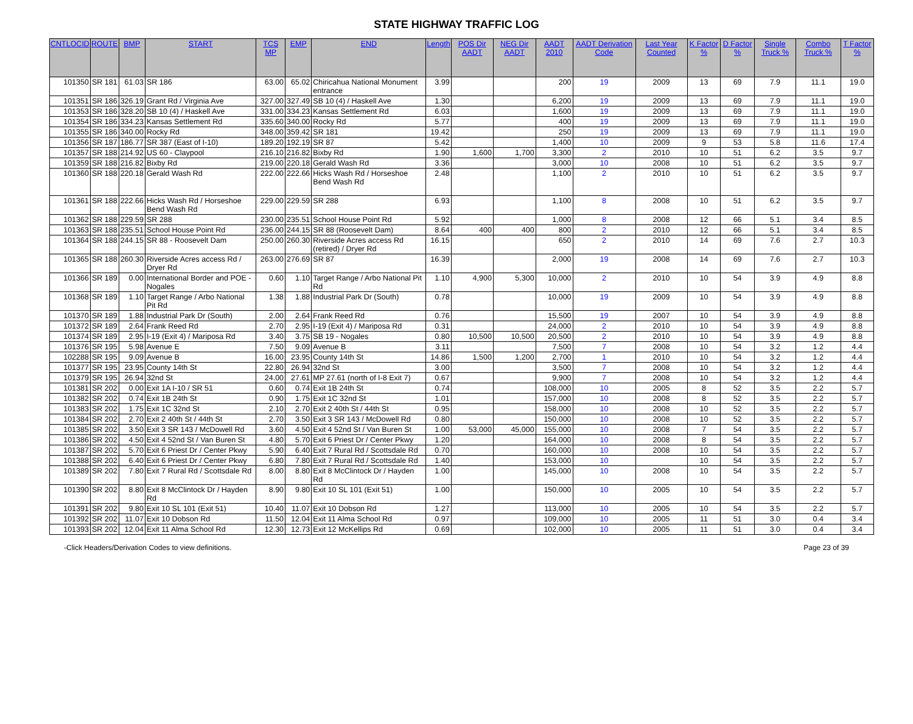STATE HIGHWAY TRAFFIC LOG
| CNTLOCID | ROUTE | BMP | START | TCS MP | EMP | END | Length | POS Dir AADT | NEG Dir AADT | AADT 2010 | AADT Derivation Code | Last Year Counted | K Factor % | D Factor % | Single Truck % | Combo Truck % | T Factor % |
| --- | --- | --- | --- | --- | --- | --- | --- | --- | --- | --- | --- | --- | --- | --- | --- | --- | --- |
| 101350 | SR 181 | 61.03 | SR 186 | 63.00 | 65.02 | Chiricahua National Monument entrance | 3.99 | | | 200 | 19 | 2009 | 13 | 69 | 7.9 | 11.1 | 19.0 |
| 101351 | SR 186 | 326.19 | Grant Rd / Virginia Ave | 327.00 | 327.49 | SB 10 (4) / Haskell Ave | 1.30 | | | 6,200 | 19 | 2009 | 13 | 69 | 7.9 | 11.1 | 19.0 |
| 101353 | SR 186 | 328.20 | SB 10 (4) / Haskell Ave | 331.00 | 334.23 | Kansas Settlement Rd | 6.03 | | | 1,600 | 19 | 2009 | 13 | 69 | 7.9 | 11.1 | 19.0 |
| 101354 | SR 186 | 334.23 | Kansas Settlement Rd | 335.60 | 340.00 | Rocky Rd | 5.77 | | | 400 | 19 | 2009 | 13 | 69 | 7.9 | 11.1 | 19.0 |
| 101355 | SR 186 | 340.00 | Rocky Rd | 348.00 | 359.42 | SR 181 | 19.42 | | | 250 | 19 | 2009 | 13 | 69 | 7.9 | 11.1 | 19.0 |
| 101356 | SR 187 | 186.77 | SR 387 (East of I-10) | 189.20 | 192.19 | SR 87 | 5.42 | | | 1,400 | 10 | 2009 | 9 | 53 | 5.8 | 11.6 | 17.4 |
| 101357 | SR 188 | 214.92 | US 60 - Claypool | 216.10 | 216.82 | Bixby Rd | 1.90 | 1,600 | 1,700 | 3,300 | 2 | 2010 | 10 | 51 | 6.2 | 3.5 | 9.7 |
| 101359 | SR 188 | 216.82 | Bixby Rd | 219.00 | 220.18 | Gerald Wash Rd | 3.36 | | | 3,000 | 10 | 2008 | 10 | 51 | 6.2 | 3.5 | 9.7 |
| 101360 | SR 188 | 220.18 | Gerald Wash Rd | 222.00 | 222.66 | Hicks Wash Rd / Horseshoe Bend Wash Rd | 2.48 | | | 1,100 | 2 | 2010 | 10 | 51 | 6.2 | 3.5 | 9.7 |
| 101361 | SR 188 | 222.66 | Hicks Wash Rd / Horseshoe Bend Wash Rd | 229.00 | 229.59 | SR 288 | 6.93 | | | 1,100 | 8 | 2008 | 10 | 51 | 6.2 | 3.5 | 9.7 |
| 101362 | SR 188 | 229.59 | SR 288 | 230.00 | 235.51 | School House Point Rd | 5.92 | | | 1,000 | 8 | 2008 | 12 | 66 | 5.1 | 3.4 | 8.5 |
| 101363 | SR 188 | 235.51 | School House Point Rd | 236.00 | 244.15 | SR 88 (Roosevelt Dam) | 8.64 | 400 | 400 | 800 | 2 | 2010 | 12 | 66 | 5.1 | 3.4 | 8.5 |
| 101364 | SR 188 | 244.15 | SR 88 - Roosevelt Dam | 250.00 | 260.30 | Riverside Acres access Rd (retired) / Dryer Rd | 16.15 | | | 650 | 2 | 2010 | 14 | 69 | 7.6 | 2.7 | 10.3 |
| 101365 | SR 188 | 260.30 | Riverside Acres access Rd / Dryer Rd | 263.00 | 276.69 | SR 87 | 16.39 | | | 2,000 | 19 | 2008 | 14 | 69 | 7.6 | 2.7 | 10.3 |
| 101366 | SR 189 | 0.00 | International Border and POE - Nogales | 0.60 | 1.10 | Target Range / Arbo National Pit Rd | 1.10 | 4,900 | 5,300 | 10,000 | 2 | 2010 | 10 | 54 | 3.9 | 4.9 | 8.8 |
| 101368 | SR 189 | 1.10 | Target Range / Arbo National Pit Rd | 1.38 | 1.88 | Industrial Park Dr (South) | 0.78 | | | 10,000 | 19 | 2009 | 10 | 54 | 3.9 | 4.9 | 8.8 |
| 101370 | SR 189 | 1.88 | Industrial Park Dr (South) | 2.00 | 2.64 | Frank Reed Rd | 0.76 | | | 15,500 | 19 | 2007 | 10 | 54 | 3.9 | 4.9 | 8.8 |
| 101372 | SR 189 | 2.64 | Frank Reed Rd | 2.70 | 2.95 | I-19 (Exit 4) / Mariposa Rd | 0.31 | | | 24,000 | 2 | 2010 | 10 | 54 | 3.9 | 4.9 | 8.8 |
| 101374 | SR 189 | 2.95 | I-19 (Exit 4) / Mariposa Rd | 3.40 | 3.75 | SB 19 - Nogales | 0.80 | 10,500 | 10,500 | 20,500 | 2 | 2010 | 10 | 54 | 3.9 | 4.9 | 8.8 |
| 101376 | SR 195 | 5.98 | Avenue E | 7.50 | 9.09 | Avenue B | 3.11 | | | 7,500 | 7 | 2008 | 10 | 54 | 3.2 | 1.2 | 4.4 |
| 102288 | SR 195 | 9.09 | Avenue B | 16.00 | 23.95 | County 14th St | 14.86 | 1,500 | 1,200 | 2,700 | 1 | 2010 | 10 | 54 | 3.2 | 1.2 | 4.4 |
| 101377 | SR 195 | 23.95 | County 14th St | 22.80 | 26.94 | 32nd St | 3.00 | | | 3,500 | 7 | 2008 | 10 | 54 | 3.2 | 1.2 | 4.4 |
| 101379 | SR 195 | 26.94 | 32nd St | 24.00 | 27.61 | MP 27.61 (north of I-8 Exit 7) | 0.67 | | | 9,900 | 7 | 2008 | 10 | 54 | 3.2 | 1.2 | 4.4 |
| 101381 | SR 202 | 0.00 | Exit 1A I-10 / SR 51 | 0.60 | 0.74 | Exit 1B 24th St | 0.74 | | | 108,000 | 10 | 2005 | 8 | 52 | 3.5 | 2.2 | 5.7 |
| 101382 | SR 202 | 0.74 | Exit 1B 24th St | 0.90 | 1.75 | Exit 1C 32nd St | 1.01 | | | 157,000 | 10 | 2008 | 8 | 52 | 3.5 | 2.2 | 5.7 |
| 101383 | SR 202 | 1.75 | Exit 1C 32nd St | 2.10 | 2.70 | Exit 2 40th St / 44th St | 0.95 | | | 158,000 | 10 | 2008 | 10 | 52 | 3.5 | 2.2 | 5.7 |
| 101384 | SR 202 | 2.70 | Exit 2 40th St / 44th St | 2.70 | 3.50 | Exit 3 SR 143 / McDowell Rd | 0.80 | | | 150,000 | 10 | 2008 | 10 | 52 | 3.5 | 2.2 | 5.7 |
| 101385 | SR 202 | 3.50 | Exit 3 SR 143 / McDowell Rd | 3.60 | 4.50 | Exit 4 52nd St / Van Buren St | 1.00 | 53,000 | 45,000 | 155,000 | 10 | 2008 | 7 | 54 | 3.5 | 2.2 | 5.7 |
| 101386 | SR 202 | 4.50 | Exit 4 52nd St / Van Buren St | 4.80 | 5.70 | Exit 6 Priest Dr / Center Pkwy | 1.20 | | | 164,000 | 10 | 2008 | 8 | 54 | 3.5 | 2.2 | 5.7 |
| 101387 | SR 202 | 5.70 | Exit 6 Priest Dr / Center Pkwy | 5.90 | 6.40 | Exit 7 Rural Rd / Scottsdale Rd | 0.70 | | | 160,000 | 10 | 2008 | 10 | 54 | 3.5 | 2.2 | 5.7 |
| 101388 | SR 202 | 6.40 | Exit 6 Priest Dr / Center Pkwy | 6.80 | 7.80 | Exit 7 Rural Rd / Scottsdale Rd | 1.40 | | | 153,000 | 10 | | 10 | 54 | 3.5 | 2.2 | 5.7 |
| 101389 | SR 202 | 7.80 | Exit 7 Rural Rd / Scottsdale Rd | 8.00 | 8.80 | Exit 8 McClintock Dr / Hayden Rd | 1.00 | | | 145,000 | 10 | 2008 | 10 | 54 | 3.5 | 2.2 | 5.7 |
| 101390 | SR 202 | 8.80 | Exit 8 McClintock Dr / Hayden Rd | 8.90 | 9.80 | Exit 10 SL 101 (Exit 51) | 1.00 | | | 150,000 | 10 | 2005 | 10 | 54 | 3.5 | 2.2 | 5.7 |
| 101391 | SR 202 | 9.80 | Exit 10 SL 101 (Exit 51) | 10.40 | 11.07 | Exit 10 Dobson Rd | 1.27 | | | 113,000 | 10 | 2005 | 10 | 54 | 3.5 | 2.2 | 5.7 |
| 101392 | SR 202 | 11.07 | Exit 10 Dobson Rd | 11.50 | 12.04 | Exit 11 Alma School Rd | 0.97 | | | 109,000 | 10 | 2005 | 11 | 51 | 3.0 | 0.4 | 3.4 |
| 101393 | SR 202 | 12.04 | Exit 11 Alma School Rd | 12.30 | 12.73 | Exit 12 McKellips Rd | 0.69 | | | 102,000 | 10 | 2005 | 11 | 51 | 3.0 | 0.4 | 3.4 |
-Click Headers/Derivation Codes to view definitions. Page 23 of 39